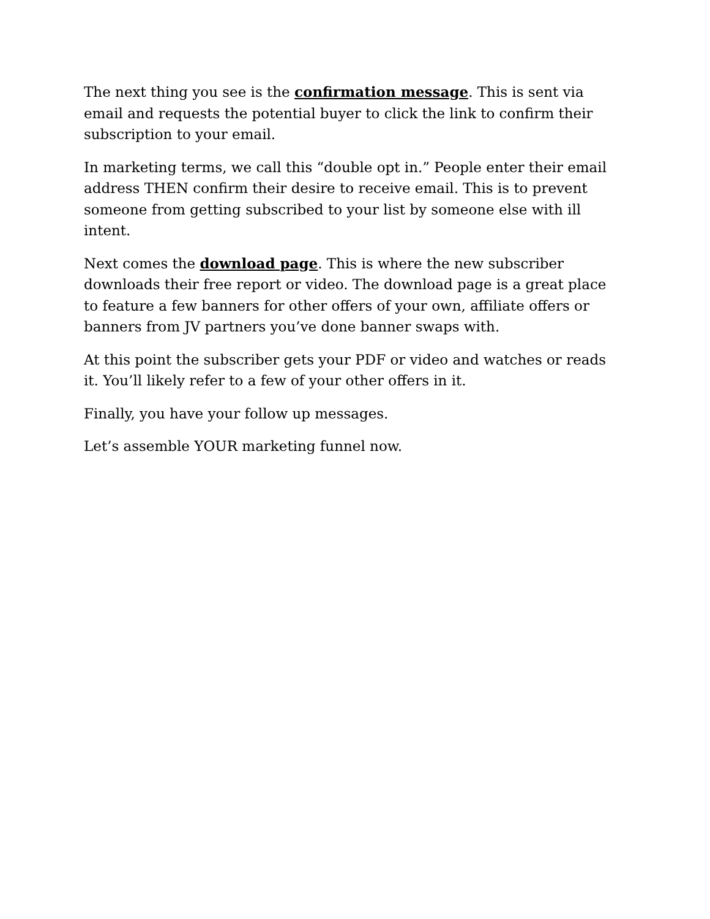The next thing you see is the confirmation message. This is sent via email and requests the potential buyer to click the link to confirm their subscription to your email.
In marketing terms, we call this “double opt in.” People enter their email address THEN confirm their desire to receive email. This is to prevent someone from getting subscribed to your list by someone else with ill intent.
Next comes the download page. This is where the new subscriber downloads their free report or video. The download page is a great place to feature a few banners for other offers of your own, affiliate offers or banners from JV partners you’ve done banner swaps with.
At this point the subscriber gets your PDF or video and watches or reads it. You’ll likely refer to a few of your other offers in it.
Finally, you have your follow up messages.
Let’s assemble YOUR marketing funnel now.